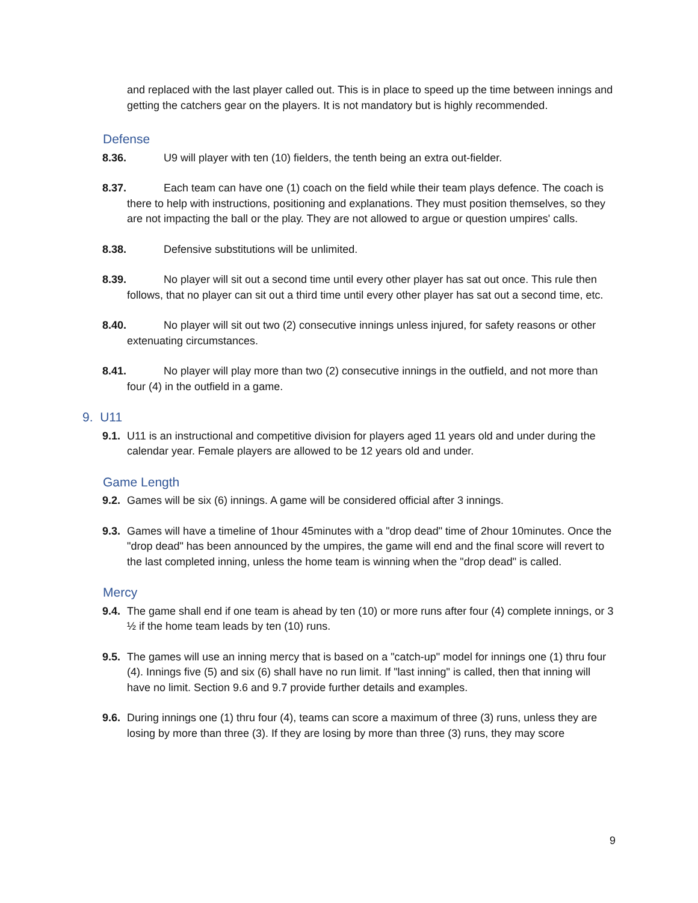and replaced with the last player called out. This is in place to speed up the time between innings and getting the catchers gear on the players. It is not mandatory but is highly recommended.
Defense
8.36. U9 will player with ten (10) fielders, the tenth being an extra out-fielder.
8.37. Each team can have one (1) coach on the field while their team plays defence. The coach is there to help with instructions, positioning and explanations. They must position themselves, so they are not impacting the ball or the play. They are not allowed to argue or question umpires' calls.
8.38. Defensive substitutions will be unlimited.
8.39. No player will sit out a second time until every other player has sat out once. This rule then follows, that no player can sit out a third time until every other player has sat out a second time, etc.
8.40. No player will sit out two (2) consecutive innings unless injured, for safety reasons or other extenuating circumstances.
8.41. No player will play more than two (2) consecutive innings in the outfield, and not more than four (4) in the outfield in a game.
9. U11
9.1. U11 is an instructional and competitive division for players aged 11 years old and under during the calendar year. Female players are allowed to be 12 years old and under.
Game Length
9.2. Games will be six (6) innings. A game will be considered official after 3 innings.
9.3. Games will have a timeline of 1hour 45minutes with a "drop dead" time of 2hour 10minutes. Once the "drop dead" has been announced by the umpires, the game will end and the final score will revert to the last completed inning, unless the home team is winning when the "drop dead" is called.
Mercy
9.4. The game shall end if one team is ahead by ten (10) or more runs after four (4) complete innings, or 3 ½ if the home team leads by ten (10) runs.
9.5. The games will use an inning mercy that is based on a "catch-up" model for innings one (1) thru four (4). Innings five (5) and six (6) shall have no run limit. If "last inning" is called, then that inning will have no limit. Section 9.6 and 9.7 provide further details and examples.
9.6. During innings one (1) thru four (4), teams can score a maximum of three (3) runs, unless they are losing by more than three (3). If they are losing by more than three (3) runs, they may score
9